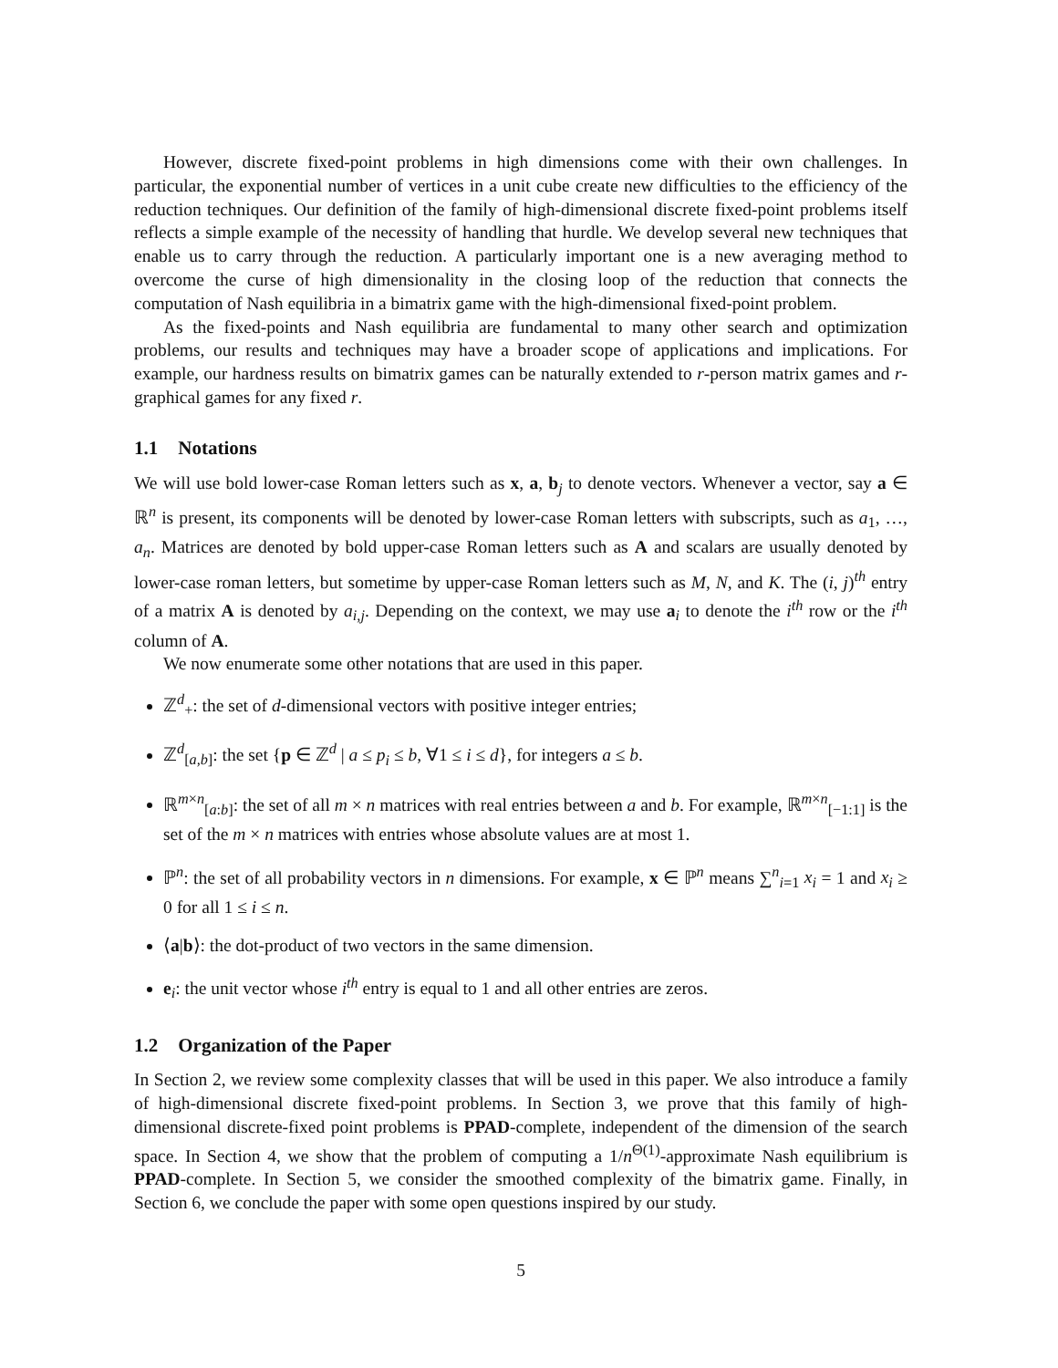However, discrete fixed-point problems in high dimensions come with their own challenges. In particular, the exponential number of vertices in a unit cube create new difficulties to the efficiency of the reduction techniques. Our definition of the family of high-dimensional discrete fixed-point problems itself reflects a simple example of the necessity of handling that hurdle. We develop several new techniques that enable us to carry through the reduction. A particularly important one is a new averaging method to overcome the curse of high dimensionality in the closing loop of the reduction that connects the computation of Nash equilibria in a bimatrix game with the high-dimensional fixed-point problem.
As the fixed-points and Nash equilibria are fundamental to many other search and optimization problems, our results and techniques may have a broader scope of applications and implications. For example, our hardness results on bimatrix games can be naturally extended to r-person matrix games and r-graphical games for any fixed r.
1.1 Notations
We will use bold lower-case Roman letters such as x, a, b<sub>j</sub> to denote vectors. Whenever a vector, say a ∈ ℝ<sup>n</sup> is present, its components will be denoted by lower-case Roman letters with subscripts, such as a<sub>1</sub>, …, a<sub>n</sub>. Matrices are denoted by bold upper-case Roman letters such as A and scalars are usually denoted by lower-case roman letters, but sometime by upper-case Roman letters such as M, N, and K. The (i, j)<sup>th</sup> entry of a matrix A is denoted by a<sub>i,j</sub>. Depending on the context, we may use a<sub>i</sub> to denote the i<sup>th</sup> row or the i<sup>th</sup> column of A.
We now enumerate some other notations that are used in this paper.
ℤ<sup>d</sup><sub>+</sub>: the set of d-dimensional vectors with positive integer entries;
ℤ<sup>d</sup><sub>[a,b]</sub>: the set {p ∈ ℤ<sup>d</sup> | a ≤ p<sub>i</sub> ≤ b, ∀1 ≤ i ≤ d}, for integers a ≤ b.
ℝ<sup>m×n</sup><sub>[a:b]</sub>: the set of all m × n matrices with real entries between a and b. For example, ℝ<sup>m×n</sup><sub>[−1:1]</sub> is the set of the m × n matrices with entries whose absolute values are at most 1.
ℙ<sup>n</sup>: the set of all probability vectors in n dimensions. For example, x ∈ ℙ<sup>n</sup> means ∑<sup>n</sup><sub>i=1</sub> x<sub>i</sub> = 1 and x<sub>i</sub> ≥ 0 for all 1 ≤ i ≤ n.
⟨a|b⟩: the dot-product of two vectors in the same dimension.
e<sub>i</sub>: the unit vector whose i<sup>th</sup> entry is equal to 1 and all other entries are zeros.
1.2 Organization of the Paper
In Section 2, we review some complexity classes that will be used in this paper. We also introduce a family of high-dimensional discrete fixed-point problems. In Section 3, we prove that this family of high-dimensional discrete-fixed point problems is PPAD-complete, independent of the dimension of the search space. In Section 4, we show that the problem of computing a 1/n<sup>Θ(1)</sup>-approximate Nash equilibrium is PPAD-complete. In Section 5, we consider the smoothed complexity of the bimatrix game. Finally, in Section 6, we conclude the paper with some open questions inspired by our study.
5